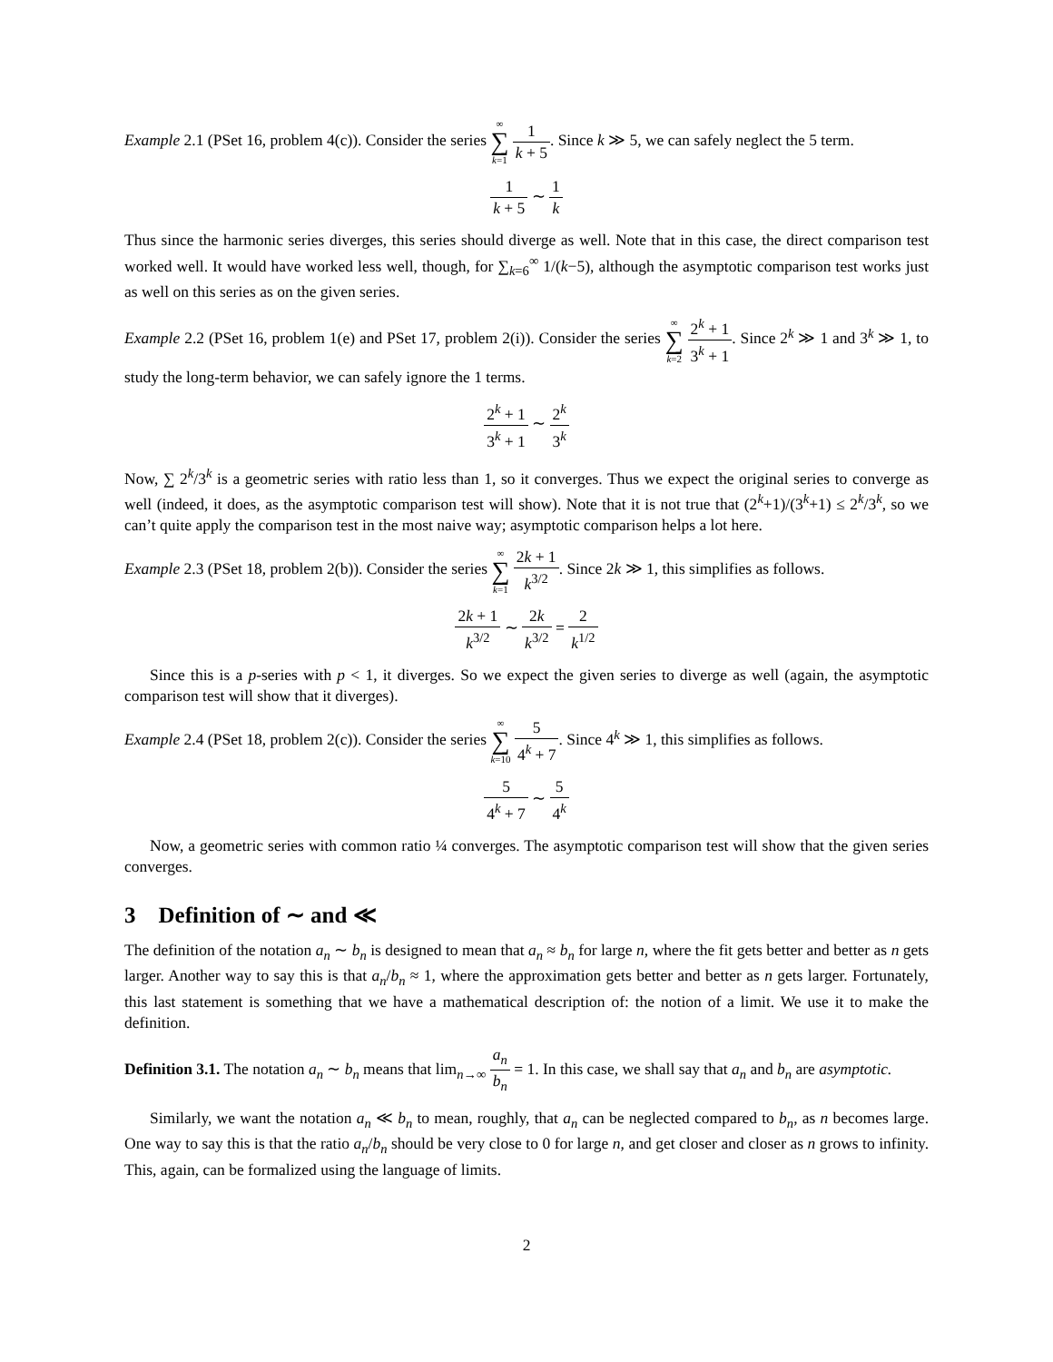Example 2.1 (PSet 16, problem 4(c)). Consider the series ∞ ∑ k=1 1 k + 5. Since k ≫ 5, we can safely neglect the 5 term.
1 k + 5 ∼ 1 k
Thus since the harmonic series diverges, this series should diverge as well. Note that in this case, the direct comparison test worked well. It would have worked less well, though, for ∑<sub>k=6</sub><sup>∞</sup> 1/(k−5), although the asymptotic comparison test works just as well on this series as on the given series.
Example 2.2 (PSet 16, problem 1(e) and PSet 17, problem 2(i)). Consider the series ∞ ∑ k=2 2<sup>k</sup> + 1 3<sup>k</sup> + 1. Since 2<sup>k</sup> ≫ 1 and 3<sup>k</sup> ≫ 1, to study the long-term behavior, we can safely ignore the 1 terms.
2<sup>k</sup> + 1 3<sup>k</sup> + 1 ∼ 2<sup>k</sup> 3<sup>k</sup>
Now, ∑ 2<sup>k</sup>/3<sup>k</sup> is a geometric series with ratio less than 1, so it converges. Thus we expect the original series to converge as well (indeed, it does, as the asymptotic comparison test will show). Note that it is not true that (2<sup>k</sup>+1)/(3<sup>k</sup>+1) ≤ 2<sup>k</sup>/3<sup>k</sup>, so we can’t quite apply the comparison test in the most naive way; asymptotic comparison helps a lot here.
Example 2.3 (PSet 18, problem 2(b)). Consider the series ∞ ∑ k=1 2k + 1 k<sup>3/2</sup>. Since 2k ≫ 1, this simplifies as follows.
2k + 1 k<sup>3/2</sup> ∼ 2k k<sup>3/2</sup> = 2 k<sup>1/2</sup>
Since this is a p-series with p < 1, it diverges. So we expect the given series to diverge as well (again, the asymptotic comparison test will show that it diverges).
Example 2.4 (PSet 18, problem 2(c)). Consider the series ∞ ∑ k=10 5 4<sup>k</sup> + 7. Since 4<sup>k</sup> ≫ 1, this simplifies as follows.
5 4<sup>k</sup> + 7 ∼ 5 4<sup>k</sup>
Now, a geometric series with common ratio ¼ converges. The asymptotic comparison test will show that the given series converges.
3 Definition of ∼ and ≪
The definition of the notation a<sub>n</sub> ∼ b<sub>n</sub> is designed to mean that a<sub>n</sub> ≈ b<sub>n</sub> for large n, where the fit gets better and better as n gets larger. Another way to say this is that a<sub>n</sub>/b<sub>n</sub> ≈ 1, where the approximation gets better and better as n gets larger. Fortunately, this last statement is something that we have a mathematical description of: the notion of a limit. We use it to make the definition.
Definition 3.1. The notation a<sub>n</sub> ∼ b<sub>n</sub> means that lim<sub>n→∞</sub> a<sub>n</sub> b<sub>n</sub> = 1. In this case, we shall say that a<sub>n</sub> and b<sub>n</sub> are asymptotic.
Similarly, we want the notation a<sub>n</sub> ≪ b<sub>n</sub> to mean, roughly, that a<sub>n</sub> can be neglected compared to b<sub>n</sub>, as n becomes large. One way to say this is that the ratio a<sub>n</sub>/b<sub>n</sub> should be very close to 0 for large n, and get closer and closer as n grows to infinity. This, again, can be formalized using the language of limits.
2